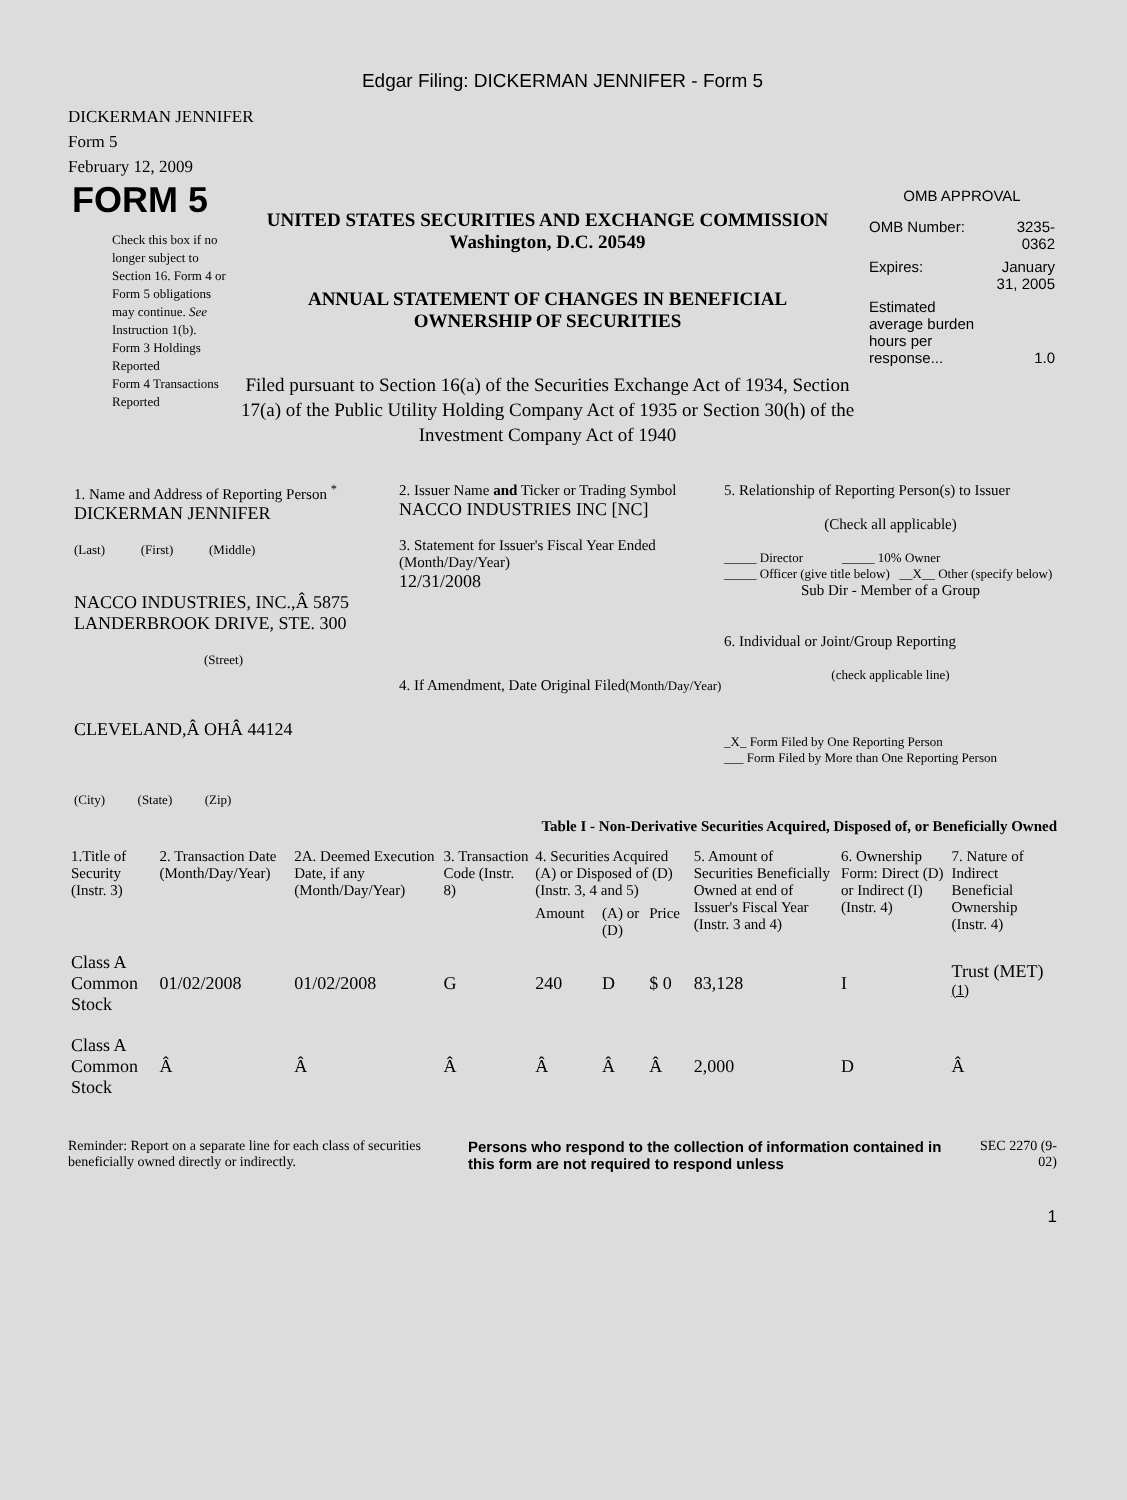Edgar Filing: DICKERMAN JENNIFER - Form 5
DICKERMAN JENNIFER
Form 5
February 12, 2009
FORM 5
Check this box if no longer subject to Section 16. Form 4 or Form 5 obligations may continue. See Instruction 1(b).
Form 3 Holdings Reported
Form 4 Transactions Reported
UNITED STATES SECURITIES AND EXCHANGE COMMISSION
Washington, D.C. 20549
ANNUAL STATEMENT OF CHANGES IN BENEFICIAL
OWNERSHIP OF SECURITIES
Filed pursuant to Section 16(a) of the Securities Exchange Act of 1934, Section 17(a) of the Public Utility Holding Company Act of 1935 or Section 30(h) of the Investment Company Act of 1940
OMB APPROVAL
| OMB Number: | 3235-0362 |
| Expires: | January 31, 2005 |
| Estimated average burden hours per response... | 1.0 |
1. Name and Address of Reporting Person <sup>*</sup>
DICKERMAN JENNIFER
(Last) (First) (Middle)
NACCO INDUSTRIES, INC.,Â 5875 LANDERBROOK DRIVE, STE. 300
(Street)
CLEVELAND,Â OHÂ 44124
(City) (State) (Zip)
2. Issuer Name and Ticker or Trading Symbol
NACCO INDUSTRIES INC [NC]
3. Statement for Issuer's Fiscal Year Ended (Month/Day/Year)
12/31/2008
4. If Amendment, Date Original Filed(Month/Day/Year)
5. Relationship of Reporting Person(s) to Issuer
(Check all applicable)
_____ Director _____ 10% Owner
_____ Officer (give title below) __X__ Other (specify below)
Sub Dir - Member of a Group
6. Individual or Joint/Group Reporting
(check applicable line)
_X_ Form Filed by One Reporting Person
___ Form Filed by More than One Reporting Person
Table I - Non-Derivative Securities Acquired, Disposed of, or Beneficially Owned
| 1.Title of Security (Instr. 3) | 2. Transaction Date (Month/Day/Year) | 2A. Deemed Execution Date, if any (Month/Day/Year) | 3. Transaction Code (Instr. 8) | 4. Securities Acquired (A) or Disposed of (D) (Instr. 3, 4 and 5) | | | 5. Amount of Securities Beneficially Owned at end of Issuer's Fiscal Year (Instr. 3 and 4) | 6. Ownership Form: Direct (D) or Indirect (I) (Instr. 4) | 7. Nature of Indirect Beneficial Ownership (Instr. 4) |
| --- | --- | --- | --- | --- | --- | --- | --- | --- | --- |
| | | | | Amount | (A) or (D) | Price | | | |
| Class A Common Stock | 01/02/2008 | 01/02/2008 | G | 240 | D | $ 0 | 83,128 | I | Trust (MET) <sup>(1)</sup> |
| Class A Common Stock | Â | Â | Â | Â | Â | Â | 2,000 | D | Â |
Reminder: Report on a separate line for each class of securities beneficially owned directly or indirectly.
Persons who respond to the collection of information contained in this form are not required to respond unless
SEC 2270 (9-02)
1